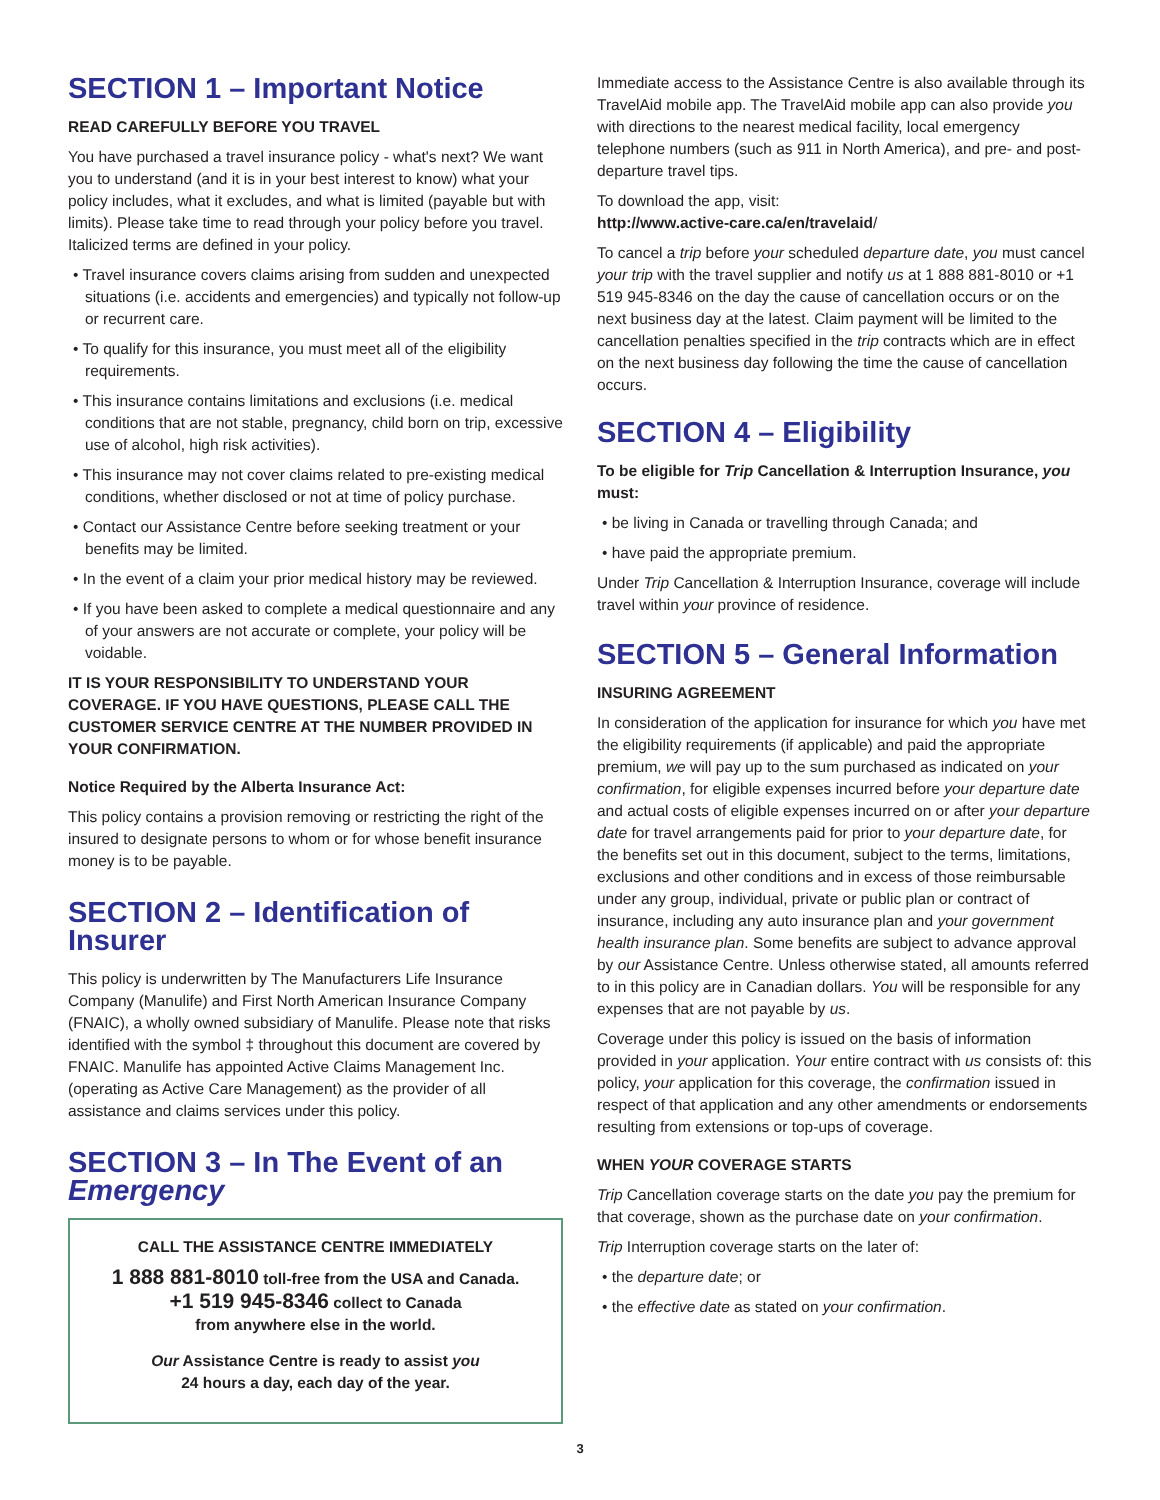SECTION 1 – Important Notice
READ CAREFULLY BEFORE YOU TRAVEL
You have purchased a travel insurance policy - what's next? We want you to understand (and it is in your best interest to know) what your policy includes, what it excludes, and what is limited (payable but with limits). Please take time to read through your policy before you travel. Italicized terms are defined in your policy.
• Travel insurance covers claims arising from sudden and unexpected situations (i.e. accidents and emergencies) and typically not follow-up or recurrent care.
• To qualify for this insurance, you must meet all of the eligibility requirements.
• This insurance contains limitations and exclusions (i.e. medical conditions that are not stable, pregnancy, child born on trip, excessive use of alcohol, high risk activities).
• This insurance may not cover claims related to pre-existing medical conditions, whether disclosed or not at time of policy purchase.
• Contact our Assistance Centre before seeking treatment or your benefits may be limited.
• In the event of a claim your prior medical history may be reviewed.
• If you have been asked to complete a medical questionnaire and any of your answers are not accurate or complete, your policy will be voidable.
IT IS YOUR RESPONSIBILITY TO UNDERSTAND YOUR COVERAGE. IF YOU HAVE QUESTIONS, PLEASE CALL THE CUSTOMER SERVICE CENTRE AT THE NUMBER PROVIDED IN YOUR CONFIRMATION.
Notice Required by the Alberta Insurance Act:
This policy contains a provision removing or restricting the right of the insured to designate persons to whom or for whose benefit insurance money is to be payable.
SECTION 2 – Identification of Insurer
This policy is underwritten by The Manufacturers Life Insurance Company (Manulife) and First North American Insurance Company (FNAIC), a wholly owned subsidiary of Manulife. Please note that risks identified with the symbol ‡ throughout this document are covered by FNAIC. Manulife has appointed Active Claims Management Inc. (operating as Active Care Management) as the provider of all assistance and claims services under this policy.
SECTION 3 – In The Event of an Emergency
CALL THE ASSISTANCE CENTRE IMMEDIATELY
1 888 881-8010 toll-free from the USA and Canada.
+1 519 945-8346 collect to Canada
from anywhere else in the world.
Our Assistance Centre is ready to assist you
24 hours a day, each day of the year.
Immediate access to the Assistance Centre is also available through its TravelAid mobile app. The TravelAid mobile app can also provide you with directions to the nearest medical facility, local emergency telephone numbers (such as 911 in North America), and pre- and post-departure travel tips.
To download the app, visit:
http://www.active-care.ca/en/travelaid/
To cancel a trip before your scheduled departure date, you must cancel your trip with the travel supplier and notify us at 1 888 881-8010 or +1 519 945-8346 on the day the cause of cancellation occurs or on the next business day at the latest. Claim payment will be limited to the cancellation penalties specified in the trip contracts which are in effect on the next business day following the time the cause of cancellation occurs.
SECTION 4 – Eligibility
To be eligible for Trip Cancellation & Interruption Insurance, you must:
• be living in Canada or travelling through Canada; and
• have paid the appropriate premium.
Under Trip Cancellation & Interruption Insurance, coverage will include travel within your province of residence.
SECTION 5 – General Information
INSURING AGREEMENT
In consideration of the application for insurance for which you have met the eligibility requirements (if applicable) and paid the appropriate premium, we will pay up to the sum purchased as indicated on your confirmation, for eligible expenses incurred before your departure date and actual costs of eligible expenses incurred on or after your departure date for travel arrangements paid for prior to your departure date, for the benefits set out in this document, subject to the terms, limitations, exclusions and other conditions and in excess of those reimbursable under any group, individual, private or public plan or contract of insurance, including any auto insurance plan and your government health insurance plan. Some benefits are subject to advance approval by our Assistance Centre. Unless otherwise stated, all amounts referred to in this policy are in Canadian dollars. You will be responsible for any expenses that are not payable by us.
Coverage under this policy is issued on the basis of information provided in your application. Your entire contract with us consists of: this policy, your application for this coverage, the confirmation issued in respect of that application and any other amendments or endorsements resulting from extensions or top-ups of coverage.
WHEN YOUR COVERAGE STARTS
Trip Cancellation coverage starts on the date you pay the premium for that coverage, shown as the purchase date on your confirmation.
Trip Interruption coverage starts on the later of:
• the departure date; or
• the effective date as stated on your confirmation.
3